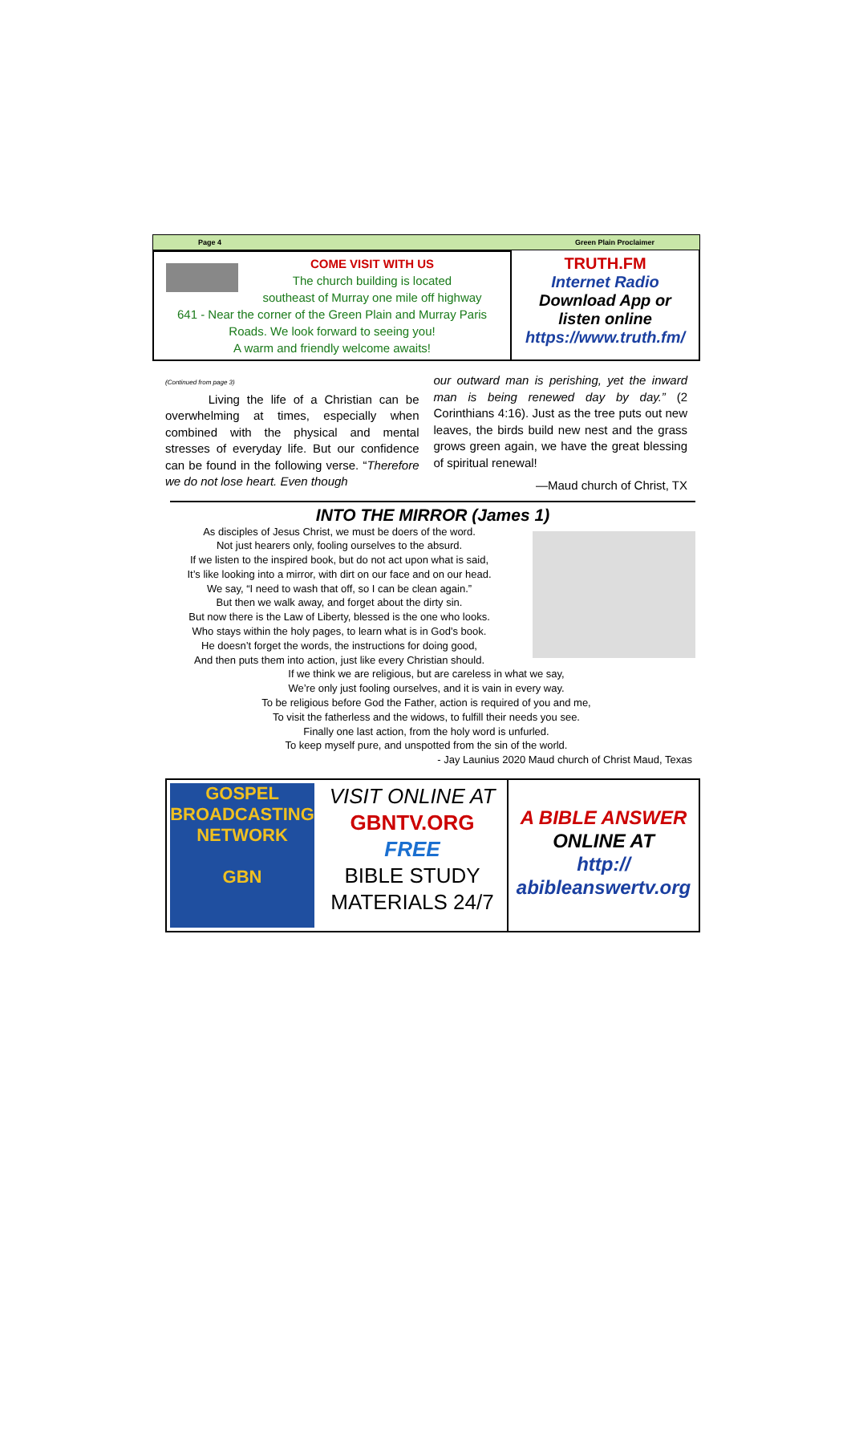Page 4 Green Plain Proclaimer
COME VISIT WITH US
The church building is located
southeast of Murray one mile off highway
641 - Near the corner of the Green Plain and Murray Paris Roads. We look forward to seeing you!
A warm and friendly welcome awaits!
TRUTH.FM
Internet Radio
Download App or
listen online
https://www.truth.fm/
(Continued from page 3)
Living the life of a Christian can be overwhelming at times, especially when combined with the physical and mental stresses of everyday life. But our confidence can be found in the following verse. “Therefore we do not lose heart. Even though
our outward man is perishing, yet the inward man is being renewed day by day.” (2 Corinthians 4:16). Just as the tree puts out new leaves, the birds build new nest and the grass grows green again, we have the great blessing of spiritual renewal!
—Maud church of Christ, TX
INTO THE MIRROR (James 1)
As disciples of Jesus Christ, we must be doers of the word.
Not just hearers only, fooling ourselves to the absurd.
If we listen to the inspired book, but do not act upon what is said,
It’s like looking into a mirror, with dirt on our face and on our head.
We say, “I need to wash that off, so I can be clean again.”
But then we walk away, and forget about the dirty sin.
But now there is the Law of Liberty, blessed is the one who looks.
Who stays within the holy pages, to learn what is in God’s book.
He doesn’t forget the words, the instructions for doing good,
And then puts them into action, just like every Christian should.
If we think we are religious, but are careless in what we say,
We’re only just fooling ourselves, and it is vain in every way.
To be religious before God the Father, action is required of you and me,
To visit the fatherless and the widows, to fulfill their needs you see.
Finally one last action, from the holy word is unfurled.
To keep myself pure, and unspotted from the sin of the world.
- Jay Launius 2020 Maud church of Christ Maud, Texas
GOSPEL BROADCASTING NETWORK
GBN
VISIT ONLINE AT
GBNTV.ORG
FREE
BIBLE STUDY
MATERIALS 24/7
A BIBLE ANSWER
ONLINE AT
http://
abibleanswertv.org